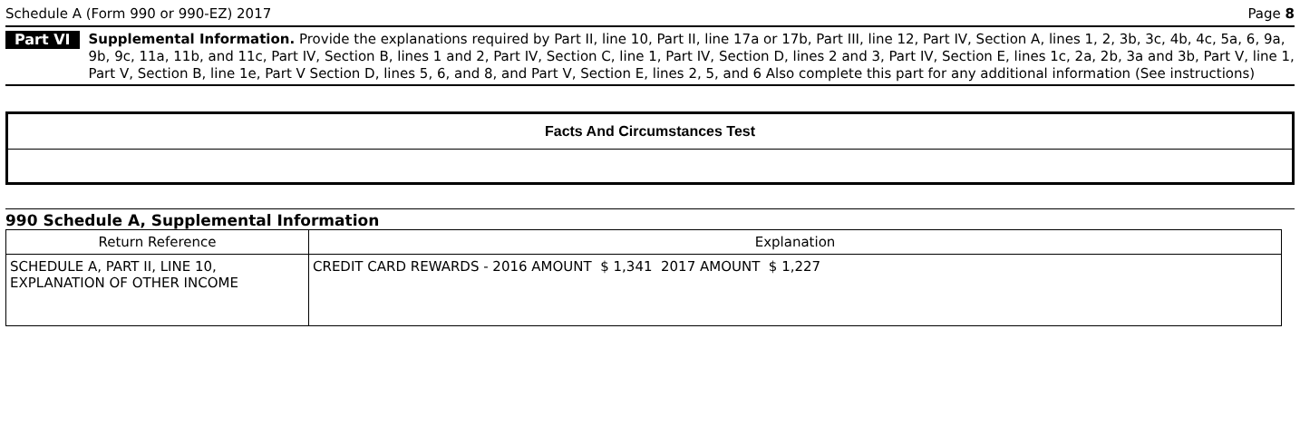Schedule A (Form 990 or 990-EZ) 2017 Page 8
Part VI Supplemental Information. Provide the explanations required by Part II, line 10, Part II, line 17a or 17b, Part III, line 12, Part IV, Section A, lines 1, 2, 3b, 3c, 4b, 4c, 5a, 6, 9a, 9b, 9c, 11a, 11b, and 11c, Part IV, Section B, lines 1 and 2, Part IV, Section C, line 1, Part IV, Section D, lines 2 and 3, Part IV, Section E, lines 1c, 2a, 2b, 3a and 3b, Part V, line 1, Part V, Section B, line 1e, Part V Section D, lines 5, 6, and 8, and Part V, Section E, lines 2, 5, and 6 Also complete this part for any additional information (See instructions)
Facts And Circumstances Test
990 Schedule A, Supplemental Information
| Return Reference | Explanation |
| --- | --- |
| SCHEDULE A, PART II, LINE 10, EXPLANATION OF OTHER INCOME | CREDIT CARD REWARDS - 2016 AMOUNT $ 1,341 2017 AMOUNT $ 1,227 |